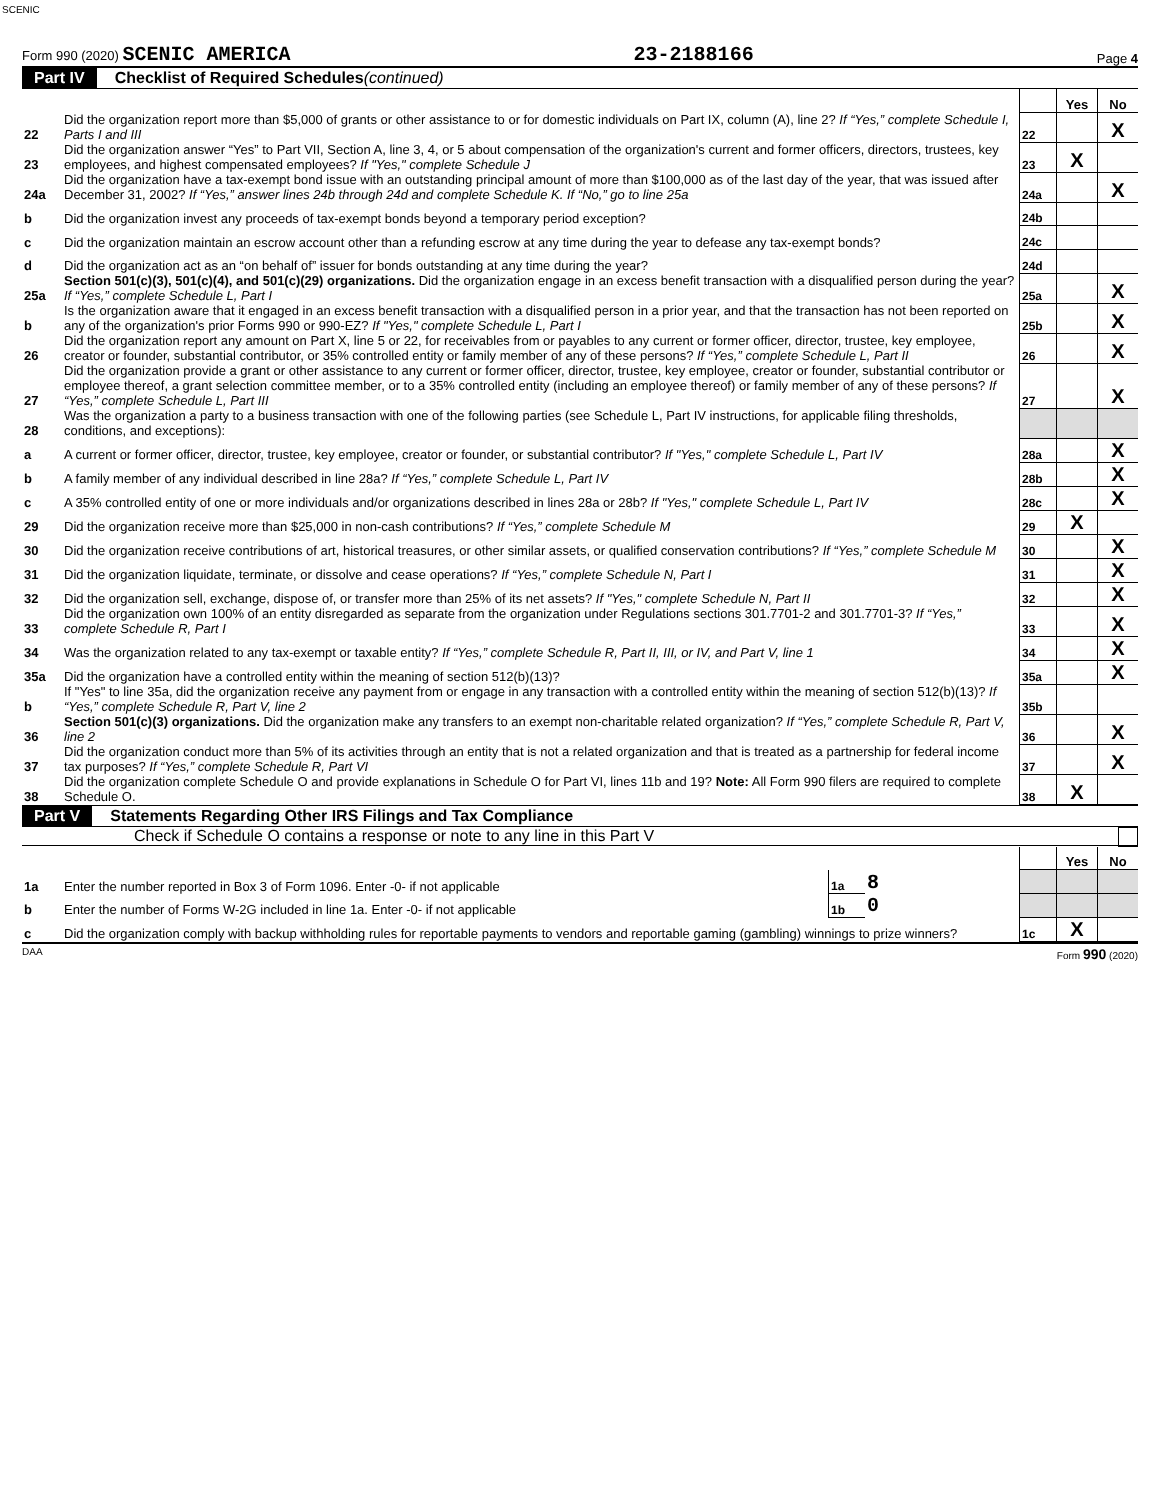SCENIC
Form 990 (2020) SCENIC AMERICA 23-2188166 Page 4
Part IV Checklist of Required Schedules (continued)
| | | | Yes | No |
| 22 | Did the organization report more than $5,000 of grants or other assistance to or for domestic individuals on Part IX, column (A), line 2? If “Yes,” complete Schedule I, Parts I and III | 22 | | X |
| 23 | Did the organization answer “Yes” to Part VII, Section A, line 3, 4, or 5 about compensation of the organization's current and former officers, directors, trustees, key employees, and highest compensated employees? If "Yes," complete Schedule J | 23 | X | |
| 24a | Did the organization have a tax-exempt bond issue with an outstanding principal amount of more than $100,000 as of the last day of the year, that was issued after December 31, 2002? If “Yes,” answer lines 24b through 24d and complete Schedule K. If “No,” go to line 25a | 24a | | X |
| b | Did the organization invest any proceeds of tax-exempt bonds beyond a temporary period exception? | 24b | | |
| c | Did the organization maintain an escrow account other than a refunding escrow at any time during the year to defease any tax-exempt bonds? | 24c | | |
| d | Did the organization act as an “on behalf of” issuer for bonds outstanding at any time during the year? | 24d | | |
| 25a | Section 501(c)(3), 501(c)(4), and 501(c)(29) organizations. Did the organization engage in an excess benefit transaction with a disqualified person during the year? If “Yes,” complete Schedule L, Part I | 25a | | X |
| b | Is the organization aware that it engaged in an excess benefit transaction with a disqualified person in a prior year, and that the transaction has not been reported on any of the organization's prior Forms 990 or 990-EZ? If "Yes," complete Schedule L, Part I | 25b | | X |
| 26 | Did the organization report any amount on Part X, line 5 or 22, for receivables from or payables to any current or former officer, director, trustee, key employee, creator or founder, substantial contributor, or 35% controlled entity or family member of any of these persons? If “Yes,” complete Schedule L, Part II | 26 | | X |
| 27 | Did the organization provide a grant or other assistance to any current or former officer, director, trustee, key employee, creator or founder, substantial contributor or employee thereof, a grant selection committee member, or to a 35% controlled entity (including an employee thereof) or family member of any of these persons? If “Yes,” complete Schedule L, Part III | 27 | | X |
| 28 | Was the organization a party to a business transaction with one of the following parties (see Schedule L, Part IV instructions, for applicable filing thresholds, conditions, and exceptions): | | | |
| a | A current or former officer, director, trustee, key employee, creator or founder, or substantial contributor? If "Yes," complete Schedule L, Part IV | 28a | | X |
| b | A family member of any individual described in line 28a? If “Yes,” complete Schedule L, Part IV | 28b | | X |
| c | A 35% controlled entity of one or more individuals and/or organizations described in lines 28a or 28b? If "Yes," complete Schedule L, Part IV | 28c | | X |
| 29 | Did the organization receive more than $25,000 in non-cash contributions? If “Yes,” complete Schedule M | 29 | X | |
| 30 | Did the organization receive contributions of art, historical treasures, or other similar assets, or qualified conservation contributions? If “Yes,” complete Schedule M | 30 | | X |
| 31 | Did the organization liquidate, terminate, or dissolve and cease operations? If “Yes,” complete Schedule N, Part I | 31 | | X |
| 32 | Did the organization sell, exchange, dispose of, or transfer more than 25% of its net assets? If "Yes," complete Schedule N, Part II | 32 | | X |
| 33 | Did the organization own 100% of an entity disregarded as separate from the organization under Regulations sections 301.7701-2 and 301.7701-3? If “Yes,” complete Schedule R, Part I | 33 | | X |
| 34 | Was the organization related to any tax-exempt or taxable entity? If “Yes,” complete Schedule R, Part II, III, or IV, and Part V, line 1 | 34 | | X |
| 35a | Did the organization have a controlled entity within the meaning of section 512(b)(13)? | 35a | | X |
| b | If "Yes" to line 35a, did the organization receive any payment from or engage in any transaction with a controlled entity within the meaning of section 512(b)(13)? If “Yes,” complete Schedule R, Part V, line 2 | 35b | | |
| 36 | Section 501(c)(3) organizations. Did the organization make any transfers to an exempt non-charitable related organization? If “Yes,” complete Schedule R, Part V, line 2 | 36 | | X |
| 37 | Did the organization conduct more than 5% of its activities through an entity that is not a related organization and that is treated as a partnership for federal income tax purposes? If “Yes,” complete Schedule R, Part VI | 37 | | X |
| 38 | Did the organization complete Schedule O and provide explanations in Schedule O for Part VI, lines 11b and 19? Note: All Form 990 filers are required to complete Schedule O. | 38 | X | |
Part V Statements Regarding Other IRS Filings and Tax Compliance
Check if Schedule O contains a response or note to any line in this Part V
| | | | | | Yes | No |
| 1a | Enter the number reported in Box 3 of Form 1096. Enter -0- if not applicable | 1a | 8 | | | |
| b | Enter the number of Forms W-2G included in line 1a. Enter -0- if not applicable | 1b | 0 | | | |
| c | Did the organization comply with backup withholding rules for reportable payments to vendors and reportable gaming (gambling) winnings to prize winners? | | | 1c | X | |
DAA Form 990 (2020)